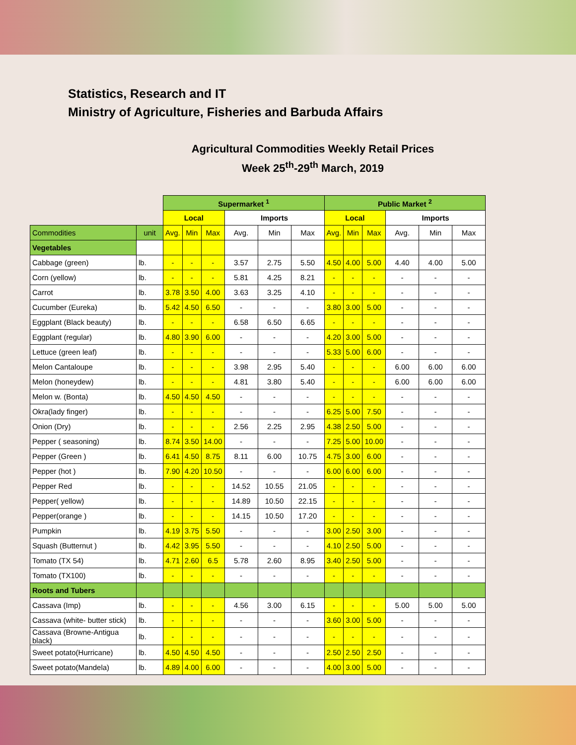Statistics, Research and IT
Ministry of Agriculture, Fisheries and Barbuda Affairs
Agricultural Commodities Weekly Retail Prices
Week 25<sup>th</sup>-29<sup>th</sup> March, 2019
| | | Supermarket <sup>1</sup> | | | | | | Public Market <sup>2</sup> | | | | | |
| | | Local | | | Imports | | | Local | | | Imports | | |
| Commodities | unit | Avg. | Min | Max | Avg. | Min | Max | Avg. | Min | Max | Avg. | Min | Max |
| Vegetables | | | | | | | | | | | | | |
| Cabbage (green) | lb. | - | - | - | 3.57 | 2.75 | 5.50 | 4.50 | 4.00 | 5.00 | 4.40 | 4.00 | 5.00 |
| Corn (yellow) | lb. | - | - | - | 5.81 | 4.25 | 8.21 | - | - | - | - | - | - |
| Carrot | lb. | 3.78 | 3.50 | 4.00 | 3.63 | 3.25 | 4.10 | - | - | - | - | - | - |
| Cucumber (Eureka) | lb. | 5.42 | 4.50 | 6.50 | - | - | - | 3.80 | 3.00 | 5.00 | - | - | - |
| Eggplant (Black beauty) | lb. | - | - | - | 6.58 | 6.50 | 6.65 | - | - | - | - | - | - |
| Eggplant (regular) | lb. | 4.80 | 3.90 | 6.00 | - | - | - | 4.20 | 3.00 | 5.00 | - | - | - |
| Lettuce (green leaf) | lb. | - | - | - | - | - | - | 5.33 | 5.00 | 6.00 | - | - | - |
| Melon Cantaloupe | lb. | - | - | - | 3.98 | 2.95 | 5.40 | - | - | - | 6.00 | 6.00 | 6.00 |
| Melon (honeydew) | lb. | - | - | - | 4.81 | 3.80 | 5.40 | - | - | - | 6.00 | 6.00 | 6.00 |
| Melon w. (Bonta) | lb. | 4.50 | 4.50 | 4.50 | - | - | - | - | - | - | - | - | - |
| Okra(lady finger) | lb. | - | - | - | - | - | - | 6.25 | 5.00 | 7.50 | - | - | - |
| Onion (Dry) | lb. | - | - | - | 2.56 | 2.25 | 2.95 | 4.38 | 2.50 | 5.00 | - | - | - |
| Pepper ( seasoning) | lb. | 8.74 | 3.50 | 14.00 | - | - | - | 7.25 | 5.00 | 10.00 | - | - | - |
| Pepper (Green ) | lb. | 6.41 | 4.50 | 8.75 | 8.11 | 6.00 | 10.75 | 4.75 | 3.00 | 6.00 | - | - | - |
| Pepper (hot ) | lb. | 7.90 | 4.20 | 10.50 | - | - | - | 6.00 | 6.00 | 6.00 | - | - | - |
| Pepper Red | lb. | - | - | - | 14.52 | 10.55 | 21.05 | - | - | - | - | - | - |
| Pepper( yellow) | lb. | - | - | - | 14.89 | 10.50 | 22.15 | - | - | - | - | - | - |
| Pepper(orange ) | lb. | - | - | - | 14.15 | 10.50 | 17.20 | - | - | - | - | - | - |
| Pumpkin | lb. | 4.19 | 3.75 | 5.50 | - | - | - | 3.00 | 2.50 | 3.00 | - | - | - |
| Squash (Butternut ) | lb. | 4.42 | 3.95 | 5.50 | - | - | - | 4.10 | 2.50 | 5.00 | - | - | - |
| Tomato (TX 54) | lb. | 4.71 | 2.60 | 6.5 | 5.78 | 2.60 | 8.95 | 3.40 | 2.50 | 5.00 | - | - | - |
| Tomato (TX100) | lb. | - | - | - | - | - | - | - | - | - | - | - | - |
| Roots and Tubers | | | | | | | | | | | | | |
| Cassava (Imp) | lb. | - | - | - | 4.56 | 3.00 | 6.15 | - | - | - | 5.00 | 5.00 | 5.00 |
| Cassava (white- butter stick) | lb. | - | - | - | - | - | - | 3.60 | 3.00 | 5.00 | - | - | - |
| Cassava (Browne-Antigua black) | lb. | - | - | - | - | - | - | - | - | - | - | - | - |
| Sweet potato(Hurricane) | lb. | 4.50 | 4.50 | 4.50 | - | - | - | 2.50 | 2.50 | 2.50 | - | - | - |
| Sweet potato(Mandela) | lb. | 4.89 | 4.00 | 6.00 | - | - | - | 4.00 | 3.00 | 5.00 | - | - | - |